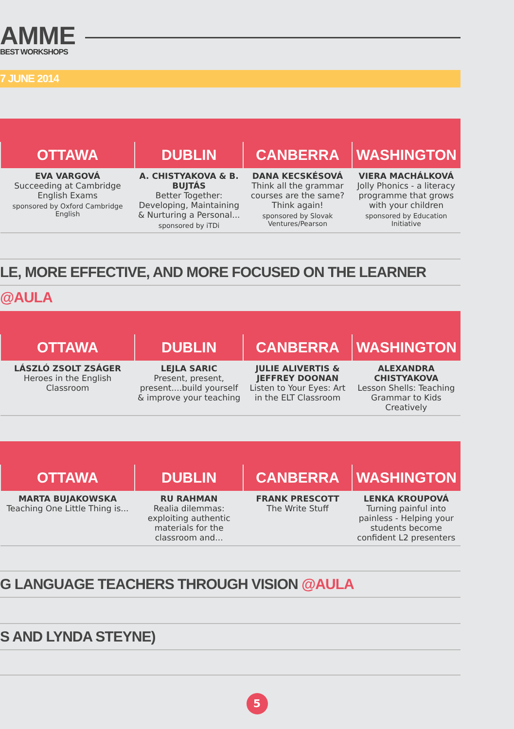AMME
BEST WORKSHOPS
7 JUNE 2014
| OTTAWA | DUBLIN | CANBERRA | WASHINGTON |
| --- | --- | --- | --- |
| EVA VARGOVÁ Succeeding at Cambridge English Exams sponsored by Oxford Cambridge English | A. CHISTYAKOVA & B. BUJTÁS Better Together: Developing, Maintaining & Nurturing a Personal... sponsored by iTDi | DANA KECSKÉSOVÁ Think all the grammar courses are the same? Think again! sponsored by Slovak Ventures/Pearson | VIERA MACHÁLKOVÁ Jolly Phonics - a literacy programme that grows with your children sponsored by Education Initiative |
LE, MORE EFFECTIVE, AND MORE FOCUSED ON THE LEARNER @AULA
| OTTAWA | DUBLIN | CANBERRA | WASHINGTON |
| --- | --- | --- | --- |
| LÁSZLÓ ZSOLT ZSÁGER Heroes in the English Classroom | LEJLA SARIC Present, present, present....build yourself & improve your teaching | JULIE ALIVERTIS & JEFFREY DOONAN Listen to Your Eyes: Art in the ELT Classroom | ALEXANDRA CHISTYAKOVA Lesson Shells: Teaching Grammar to Kids Creatively |
| OTTAWA | DUBLIN | CANBERRA | WASHINGTON |
| --- | --- | --- | --- |
| MARTA BUJAKOWSKA Teaching One Little Thing is... | RU RAHMAN Realia dilemmas: exploiting authentic materials for the classroom and... | FRANK PRESCOTT The Write Stuff | LENKA KROUPOVÁ Turning painful into painless - Helping your students become confident L2 presenters |
G LANGUAGE TEACHERS THROUGH VISION @AULA
S AND LYNDA STEYNE)
5